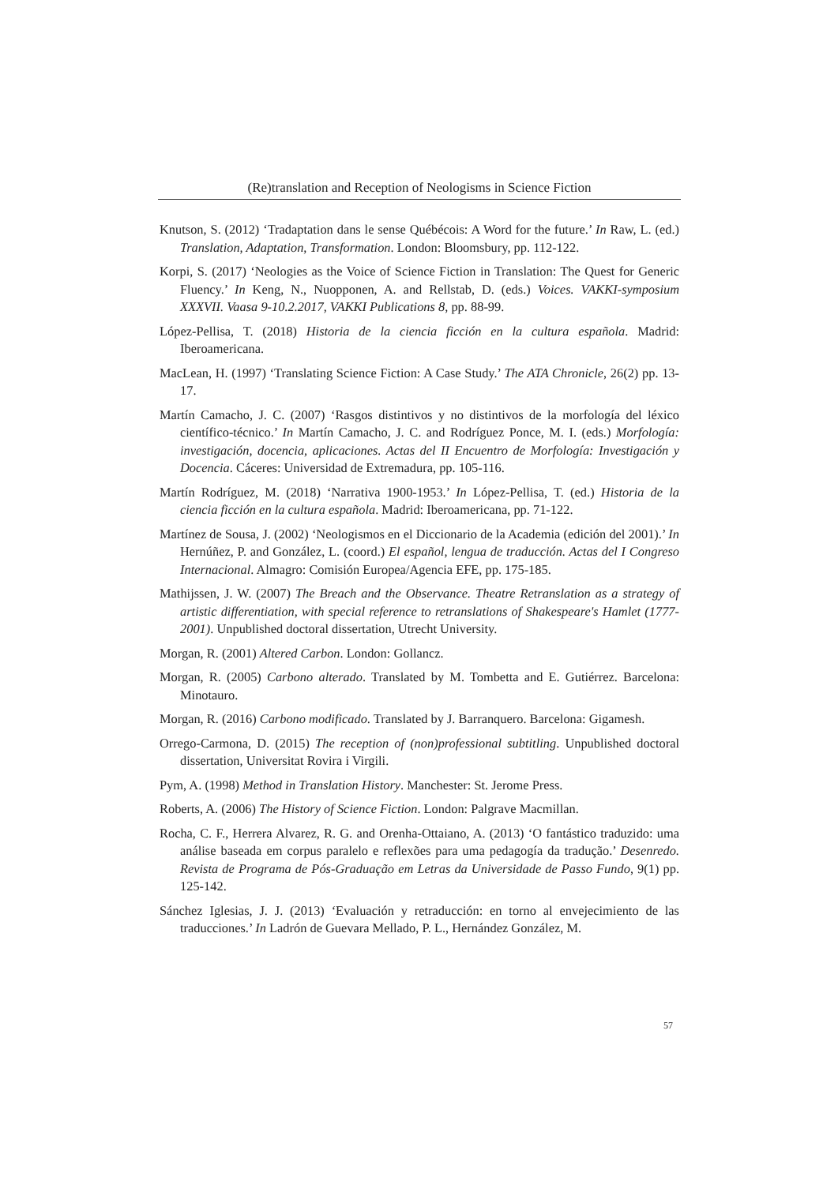(Re)translation and Reception of Neologisms in Science Fiction
Knutson, S. (2012) ‘Tradaptation dans le sense Québécois: A Word for the future.’ In Raw, L. (ed.) Translation, Adaptation, Transformation. London: Bloomsbury, pp. 112-122.
Korpi, S. (2017) ‘Neologies as the Voice of Science Fiction in Translation: The Quest for Generic Fluency.’ In Keng, N., Nuopponen, A. and Rellstab, D. (eds.) Voices. VAKKI-symposium XXXVII. Vaasa 9-10.2.2017, VAKKI Publications 8, pp. 88-99.
López-Pellisa, T. (2018) Historia de la ciencia ficción en la cultura española. Madrid: Iberoamericana.
MacLean, H. (1997) ‘Translating Science Fiction: A Case Study.’ The ATA Chronicle, 26(2) pp. 13-17.
Martín Camacho, J. C. (2007) ‘Rasgos distintivos y no distintivos de la morfología del léxico científico-técnico.’ In Martín Camacho, J. C. and Rodríguez Ponce, M. I. (eds.) Morfología: investigación, docencia, aplicaciones. Actas del II Encuentro de Morfología: Investigación y Docencia. Cáceres: Universidad de Extremadura, pp. 105-116.
Martín Rodríguez, M. (2018) ‘Narrativa 1900-1953.’ In López-Pellisa, T. (ed.) Historia de la ciencia ficción en la cultura española. Madrid: Iberoamericana, pp. 71-122.
Martínez de Sousa, J. (2002) ‘Neologismos en el Diccionario de la Academia (edición del 2001).’ In Hernúñez, P. and González, L. (coord.) El español, lengua de traducción. Actas del I Congreso Internacional. Almagro: Comisión Europea/Agencia EFE, pp. 175-185.
Mathijssen, J. W. (2007) The Breach and the Observance. Theatre Retranslation as a strategy of artistic differentiation, with special reference to retranslations of Shakespeare's Hamlet (1777-2001). Unpublished doctoral dissertation, Utrecht University.
Morgan, R. (2001) Altered Carbon. London: Gollancz.
Morgan, R. (2005) Carbono alterado. Translated by M. Tombetta and E. Gutiérrez. Barcelona: Minotauro.
Morgan, R. (2016) Carbono modificado. Translated by J. Barranquero. Barcelona: Gigamesh.
Orrego-Carmona, D. (2015) The reception of (non)professional subtitling. Unpublished doctoral dissertation, Universitat Rovira i Virgili.
Pym, A. (1998) Method in Translation History. Manchester: St. Jerome Press.
Roberts, A. (2006) The History of Science Fiction. London: Palgrave Macmillan.
Rocha, C. F., Herrera Alvarez, R. G. and Orenha-Ottaiano, A. (2013) ‘O fantástico traduzido: uma análise baseada em corpus paralelo e reflexões para uma pedagogía da tradução.’ Desenredo. Revista de Programa de Pós-Graduação em Letras da Universidade de Passo Fundo, 9(1) pp. 125-142.
Sánchez Iglesias, J. J. (2013) ‘Evaluación y retraducción: en torno al envejecimiento de las traducciones.’ In Ladrón de Guevara Mellado, P. L., Hernández González, M.
57